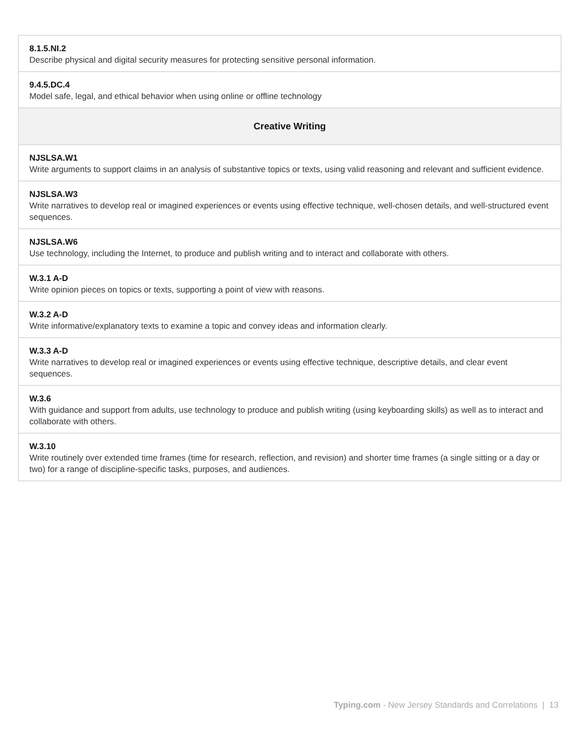| 8.1.5.NI.2 Describe physical and digital security measures for protecting sensitive personal information. |
| 9.4.5.DC.4 Model safe, legal, and ethical behavior when using online or offline technology |
| Creative Writing |
| NJSLSA.W1 Write arguments to support claims in an analysis of substantive topics or texts, using valid reasoning and relevant and sufficient evidence. |
| NJSLSA.W3 Write narratives to develop real or imagined experiences or events using effective technique, well-chosen details, and well-structured event sequences. |
| NJSLSA.W6 Use technology, including the Internet, to produce and publish writing and to interact and collaborate with others. |
| W.3.1 A-D Write opinion pieces on topics or texts, supporting a point of view with reasons. |
| W.3.2 A-D Write informative/explanatory texts to examine a topic and convey ideas and information clearly. |
| W.3.3 A-D Write narratives to develop real or imagined experiences or events using effective technique, descriptive details, and clear event sequences. |
| W.3.6 With guidance and support from adults, use technology to produce and publish writing (using keyboarding skills) as well as to interact and collaborate with others. |
| W.3.10 Write routinely over extended time frames (time for research, reflection, and revision) and shorter time frames (a single sitting or a day or two) for a range of discipline-specific tasks, purposes, and audiences. |
Typing.com - New Jersey Standards and Correlations | 13